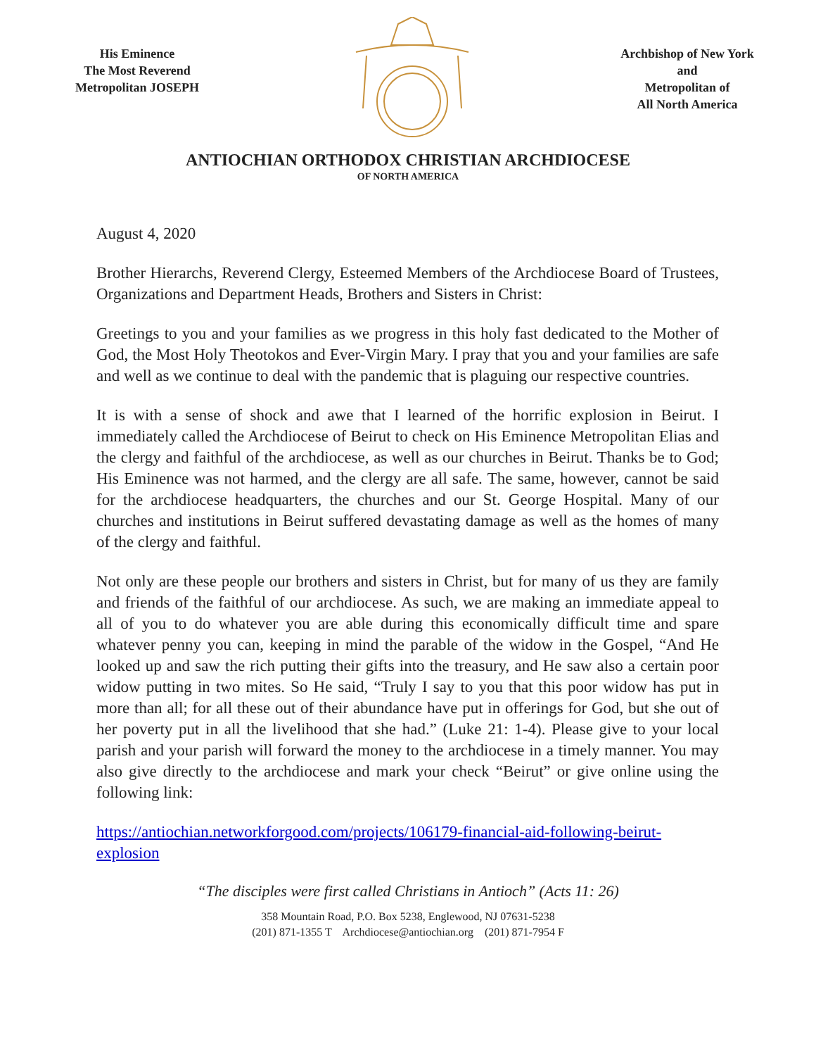His Eminence
The Most Reverend
Metropolitan JOSEPH
Archbishop of New York and
Metropolitan of
All North America
ANTIOCHIAN ORTHODOX CHRISTIAN ARCHDIOCESE
OF NORTH AMERICA
August 4, 2020
Brother Hierarchs, Reverend Clergy, Esteemed Members of the Archdiocese Board of Trustees, Organizations and Department Heads, Brothers and Sisters in Christ:
Greetings to you and your families as we progress in this holy fast dedicated to the Mother of God, the Most Holy Theotokos and Ever-Virgin Mary. I pray that you and your families are safe and well as we continue to deal with the pandemic that is plaguing our respective countries.
It is with a sense of shock and awe that I learned of the horrific explosion in Beirut. I immediately called the Archdiocese of Beirut to check on His Eminence Metropolitan Elias and the clergy and faithful of the archdiocese, as well as our churches in Beirut. Thanks be to God; His Eminence was not harmed, and the clergy are all safe. The same, however, cannot be said for the archdiocese headquarters, the churches and our St. George Hospital. Many of our churches and institutions in Beirut suffered devastating damage as well as the homes of many of the clergy and faithful.
Not only are these people our brothers and sisters in Christ, but for many of us they are family and friends of the faithful of our archdiocese. As such, we are making an immediate appeal to all of you to do whatever you are able during this economically difficult time and spare whatever penny you can, keeping in mind the parable of the widow in the Gospel, “And He looked up and saw the rich putting their gifts into the treasury, and He saw also a certain poor widow putting in two mites. So He said, “Truly I say to you that this poor widow has put in more than all; for all these out of their abundance have put in offerings for God, but she out of her poverty put in all the livelihood that she had.” (Luke 21: 1-4). Please give to your local parish and your parish will forward the money to the archdiocese in a timely manner. You may also give directly to the archdiocese and mark your check “Beirut” or give online using the following link:
https://antiochian.networkforgood.com/projects/106179-financial-aid-following-beirut-explosion
“The disciples were first called Christians in Antioch” (Acts 11: 26)
358 Mountain Road, P.O. Box 5238, Englewood, NJ 07631-5238
(201) 871-1355 T Archdiocese@antiochian.org (201) 871-7954 F